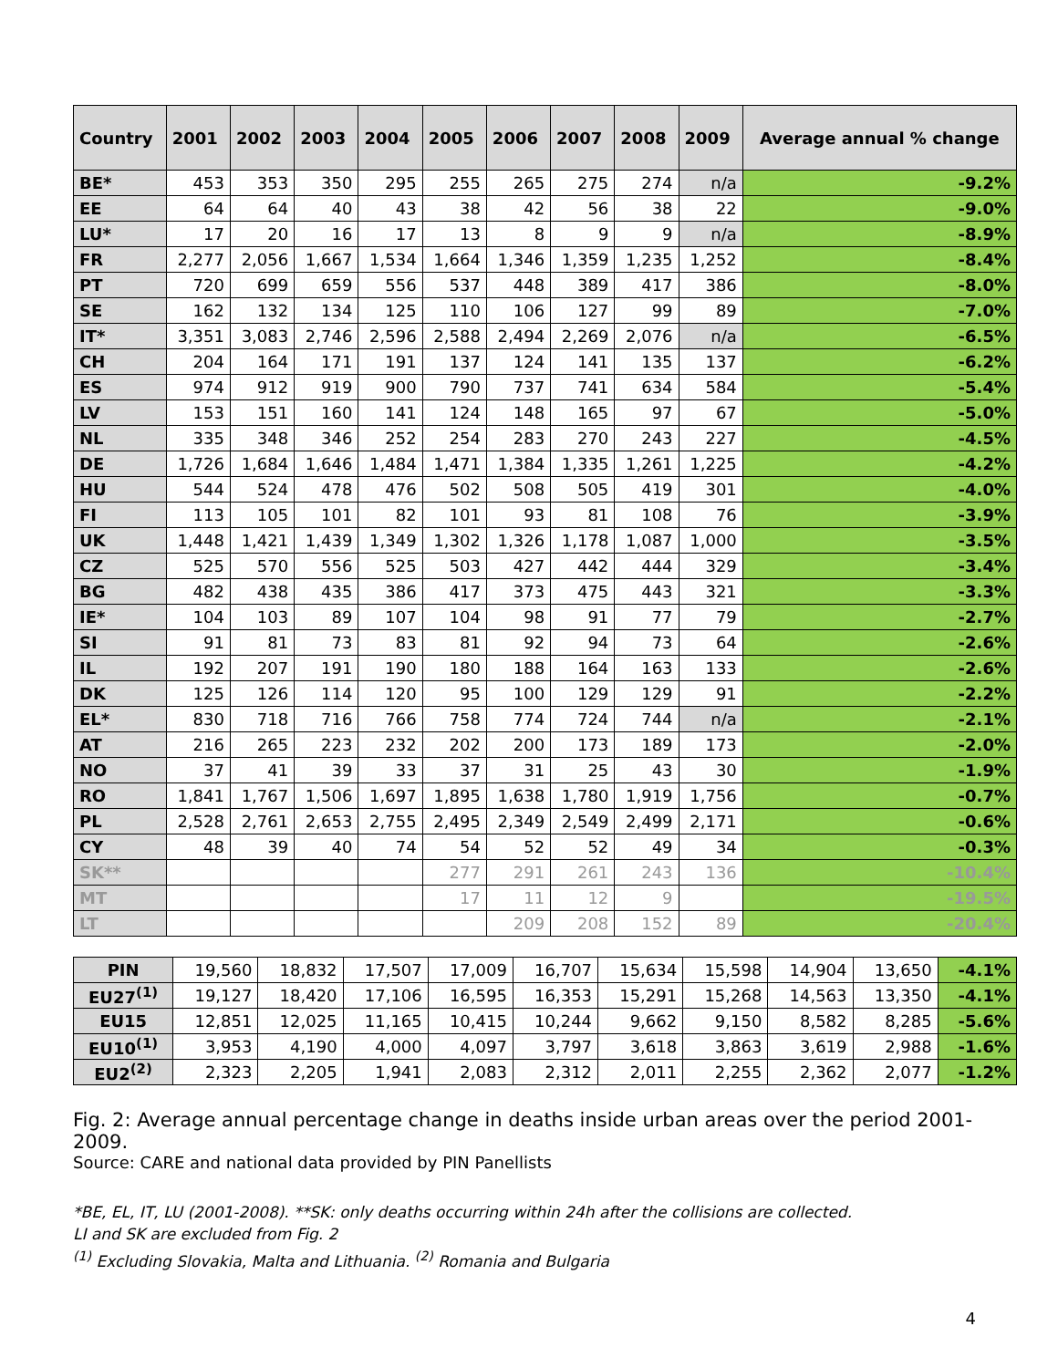| Country | 2001 | 2002 | 2003 | 2004 | 2005 | 2006 | 2007 | 2008 | 2009 | Average annual % change |
| --- | --- | --- | --- | --- | --- | --- | --- | --- | --- | --- |
| BE* | 453 | 353 | 350 | 295 | 255 | 265 | 275 | 274 | n/a | -9.2% |
| EE | 64 | 64 | 40 | 43 | 38 | 42 | 56 | 38 | 22 | -9.0% |
| LU* | 17 | 20 | 16 | 17 | 13 | 8 | 9 | 9 | n/a | -8.9% |
| FR | 2,277 | 2,056 | 1,667 | 1,534 | 1,664 | 1,346 | 1,359 | 1,235 | 1,252 | -8.4% |
| PT | 720 | 699 | 659 | 556 | 537 | 448 | 389 | 417 | 386 | -8.0% |
| SE | 162 | 132 | 134 | 125 | 110 | 106 | 127 | 99 | 89 | -7.0% |
| IT* | 3,351 | 3,083 | 2,746 | 2,596 | 2,588 | 2,494 | 2,269 | 2,076 | n/a | -6.5% |
| CH | 204 | 164 | 171 | 191 | 137 | 124 | 141 | 135 | 137 | -6.2% |
| ES | 974 | 912 | 919 | 900 | 790 | 737 | 741 | 634 | 584 | -5.4% |
| LV | 153 | 151 | 160 | 141 | 124 | 148 | 165 | 97 | 67 | -5.0% |
| NL | 335 | 348 | 346 | 252 | 254 | 283 | 270 | 243 | 227 | -4.5% |
| DE | 1,726 | 1,684 | 1,646 | 1,484 | 1,471 | 1,384 | 1,335 | 1,261 | 1,225 | -4.2% |
| HU | 544 | 524 | 478 | 476 | 502 | 508 | 505 | 419 | 301 | -4.0% |
| FI | 113 | 105 | 101 | 82 | 101 | 93 | 81 | 108 | 76 | -3.9% |
| UK | 1,448 | 1,421 | 1,439 | 1,349 | 1,302 | 1,326 | 1,178 | 1,087 | 1,000 | -3.5% |
| CZ | 525 | 570 | 556 | 525 | 503 | 427 | 442 | 444 | 329 | -3.4% |
| BG | 482 | 438 | 435 | 386 | 417 | 373 | 475 | 443 | 321 | -3.3% |
| IE* | 104 | 103 | 89 | 107 | 104 | 98 | 91 | 77 | 79 | -2.7% |
| SI | 91 | 81 | 73 | 83 | 81 | 92 | 94 | 73 | 64 | -2.6% |
| IL | 192 | 207 | 191 | 190 | 180 | 188 | 164 | 163 | 133 | -2.6% |
| DK | 125 | 126 | 114 | 120 | 95 | 100 | 129 | 129 | 91 | -2.2% |
| EL* | 830 | 718 | 716 | 766 | 758 | 774 | 724 | 744 | n/a | -2.1% |
| AT | 216 | 265 | 223 | 232 | 202 | 200 | 173 | 189 | 173 | -2.0% |
| NO | 37 | 41 | 39 | 33 | 37 | 31 | 25 | 43 | 30 | -1.9% |
| RO | 1,841 | 1,767 | 1,506 | 1,697 | 1,895 | 1,638 | 1,780 | 1,919 | 1,756 | -0.7% |
| PL | 2,528 | 2,761 | 2,653 | 2,755 | 2,495 | 2,349 | 2,549 | 2,499 | 2,171 | -0.6% |
| CY | 48 | 39 | 40 | 74 | 54 | 52 | 52 | 49 | 34 | -0.3% |
| SK** | | | | | 277 | 291 | 261 | 243 | 136 | -10.4% |
| MT | | | | | 17 | 11 | 12 | 9 | | -19.5% |
| LT | | | | | | 209 | 208 | 152 | 89 | -20.4% |
| PIN | 19,560 | 18,832 | 17,507 | 17,009 | 16,707 | 15,634 | 15,598 | 14,904 | 13,650 | -4.1% |
| EU27<sup>(1)</sup> | 19,127 | 18,420 | 17,106 | 16,595 | 16,353 | 15,291 | 15,268 | 14,563 | 13,350 | -4.1% |
| EU15 | 12,851 | 12,025 | 11,165 | 10,415 | 10,244 | 9,662 | 9,150 | 8,582 | 8,285 | -5.6% |
| EU10<sup>(1)</sup> | 3,953 | 4,190 | 4,000 | 4,097 | 3,797 | 3,618 | 3,863 | 3,619 | 2,988 | -1.6% |
| EU2<sup>(2)</sup> | 2,323 | 2,205 | 1,941 | 2,083 | 2,312 | 2,011 | 2,255 | 2,362 | 2,077 | -1.2% |
Fig. 2: Average annual percentage change in deaths inside urban areas over the period 2001-2009.
Source: CARE and national data provided by PIN Panellists
*BE, EL, IT, LU (2001-2008). **SK: only deaths occurring within 24h after the collisions are collected.
LI and SK are excluded from Fig. 2
<sup>(1)</sup> Excluding Slovakia, Malta and Lithuania. <sup>(2)</sup> Romania and Bulgaria
4